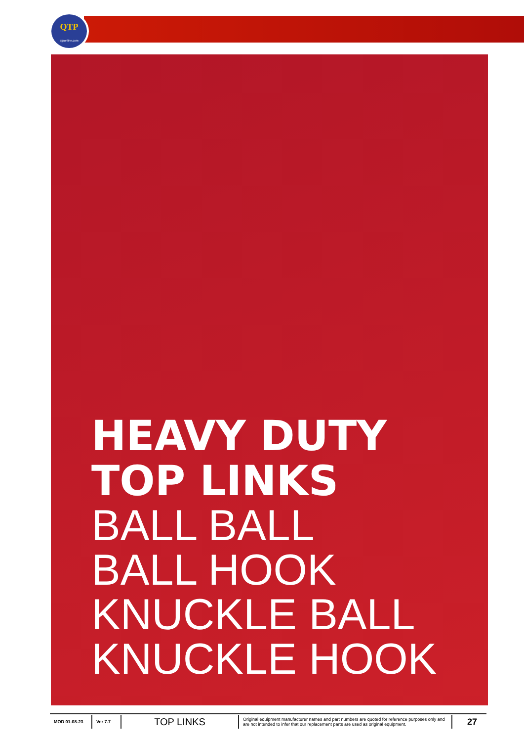QTP
qtponline.com
HEAVY DUTY
TOP LINKS
BALL BALL
BALL HOOK
KNUCKLE BALL
KNUCKLE HOOK
MOD 01-08-23 Ver 7.7
TOP LINKS
Original equipment manufacturer names and part numbers are quoted for reference purposes only and are not intended to infer that our replacement parts are used as original equipment.
27